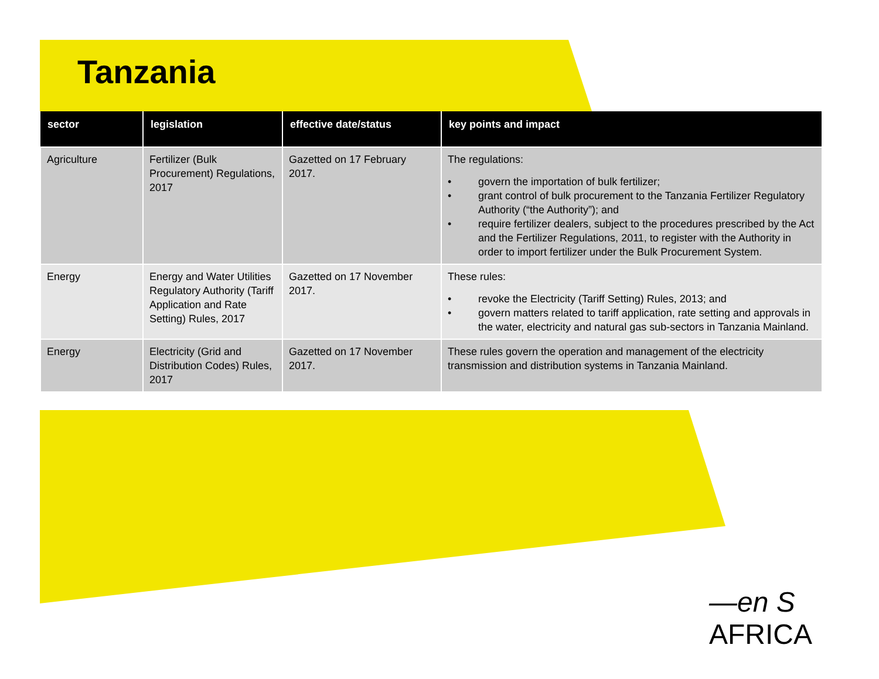Tanzania
| sector | legislation | effective date/status | key points and impact |
| --- | --- | --- | --- |
| Agriculture | Fertilizer (Bulk Procurement) Regulations, 2017 | Gazetted on 17 February 2017. | The regulations: • govern the importation of bulk fertilizer; • grant control of bulk procurement to the Tanzania Fertilizer Regulatory Authority (“the Authority”); and • require fertilizer dealers, subject to the procedures prescribed by the Act and the Fertilizer Regulations, 2011, to register with the Authority in order to import fertilizer under the Bulk Procurement System. |
| Energy | Energy and Water Utilities Regulatory Authority (Tariff Application and Rate Setting) Rules, 2017 | Gazetted on 17 November 2017. | These rules: • revoke the Electricity (Tariff Setting) Rules, 2013; and • govern matters related to tariff application, rate setting and approvals in the water, electricity and natural gas sub-sectors in Tanzania Mainland. |
| Energy | Electricity (Grid and Distribution Codes) Rules, 2017 | Gazetted on 17 November 2017. | These rules govern the operation and management of the electricity transmission and distribution systems in Tanzania Mainland. |
—en S AFRICA